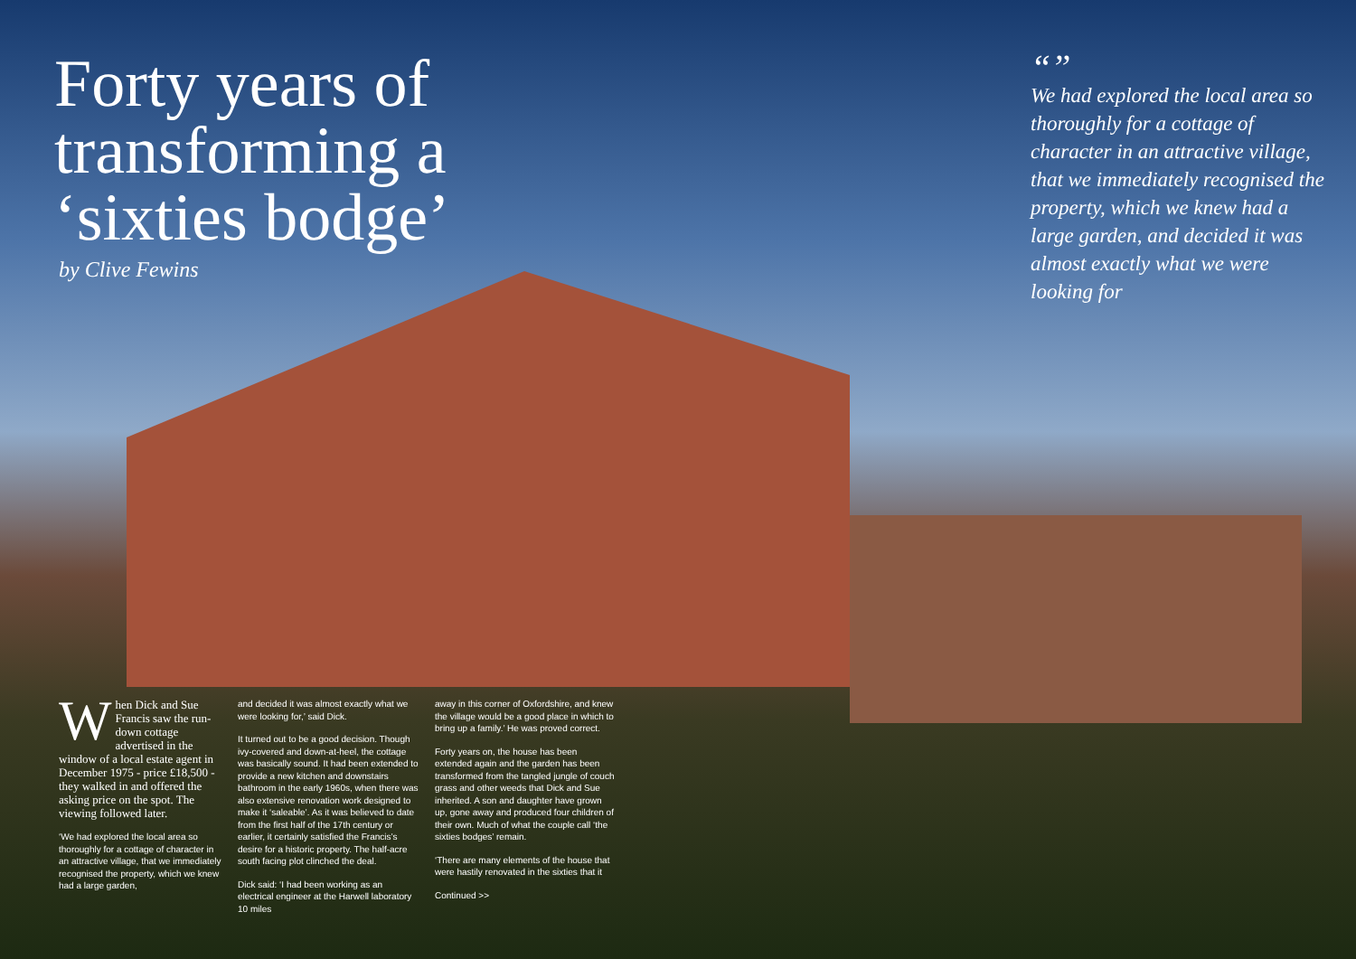Forty years of transforming a ‘sixties bodge’
by Clive Fewins
“”
We had explored the local area so thoroughly for a cottage of character in an attractive village, that we immediately recognised the property, which we knew had a large garden, and decided it was almost exactly what we were looking for
When Dick and Sue Francis saw the run-down cottage advertised in the window of a local estate agent in December 1975 - price £18,500 - they walked in and offered the asking price on the spot. The viewing followed later.
‘We had explored the local area so thoroughly for a cottage of character in an attractive village, that we immediately recognised the property, which we knew had a large garden,
and decided it was almost exactly what we were looking for,’ said Dick.
It turned out to be a good decision. Though ivy-covered and down-at-heel, the cottage was basically sound. It had been extended to provide a new kitchen and downstairs bathroom in the early 1960s, when there was also extensive renovation work designed to make it ‘saleable’. As it was believed to date from the first half of the 17th century or earlier, it certainly satisfied the Francis’s desire for a historic property. The half-acre south facing plot clinched the deal.
Dick said: ‘I had been working as an electrical engineer at the Harwell laboratory 10 miles
away in this corner of Oxfordshire, and knew the village would be a good place in which to bring up a family.’ He was proved correct.
Forty years on, the house has been extended again and the garden has been transformed from the tangled jungle of couch grass and other weeds that Dick and Sue inherited. A son and daughter have grown up, gone away and produced four children of their own. Much of what the couple call ‘the sixties bodges’ remain.
‘There are many elements of the house that were hastily renovated in the sixties that it
Continued >>